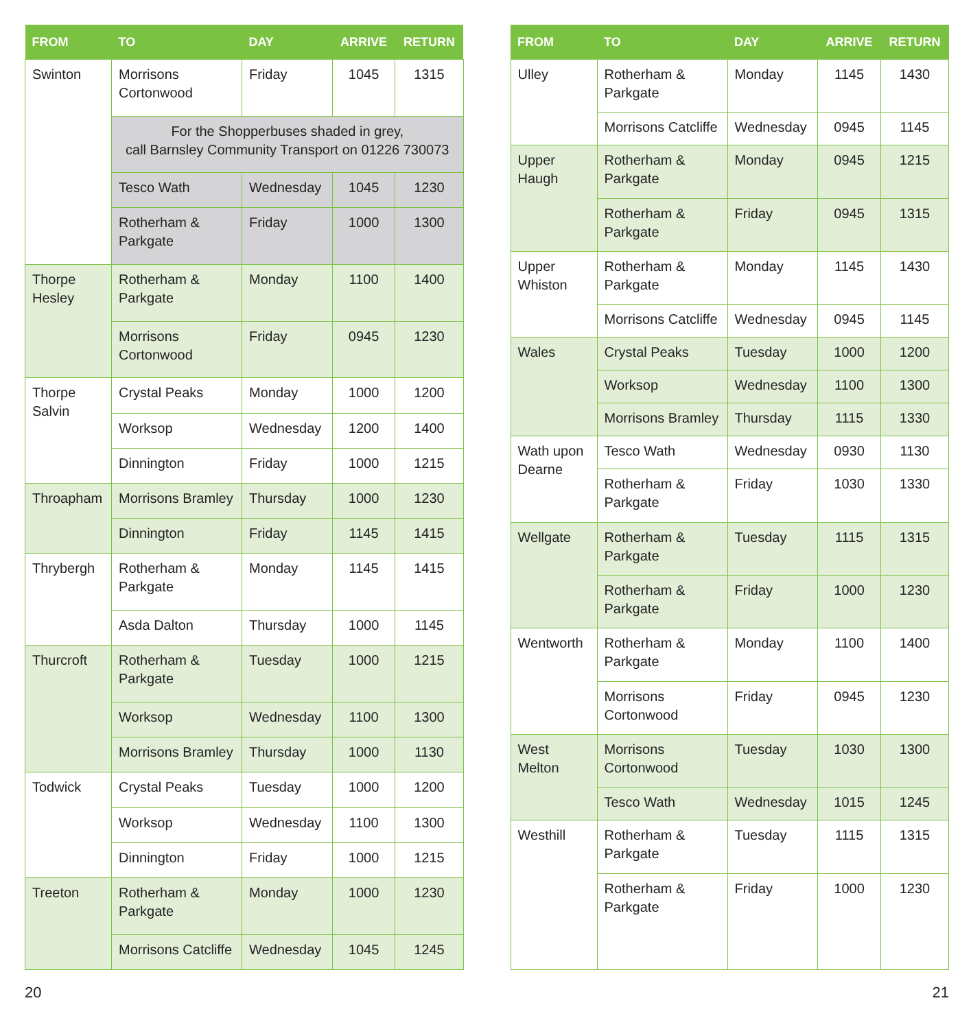| FROM | TO | DAY | ARRIVE | RETURN |
| --- | --- | --- | --- | --- |
| Swinton | Morrisons Cortonwood | Friday | 1045 | 1315 |
| | For the Shopperbuses shaded in grey, call Barnsley Community Transport on 01226 730073 | | | |
| | Tesco Wath | Wednesday | 1045 | 1230 |
| | Rotherham & Parkgate | Friday | 1000 | 1300 |
| Thorpe Hesley | Rotherham & Parkgate | Monday | 1100 | 1400 |
| | Morrisons Cortonwood | Friday | 0945 | 1230 |
| Thorpe Salvin | Crystal Peaks | Monday | 1000 | 1200 |
| | Worksop | Wednesday | 1200 | 1400 |
| | Dinnington | Friday | 1000 | 1215 |
| Throapham | Morrisons Bramley | Thursday | 1000 | 1230 |
| | Dinnington | Friday | 1145 | 1415 |
| Thrybergh | Rotherham & Parkgate | Monday | 1145 | 1415 |
| | Asda Dalton | Thursday | 1000 | 1145 |
| Thurcroft | Rotherham & Parkgate | Tuesday | 1000 | 1215 |
| | Worksop | Wednesday | 1100 | 1300 |
| | Morrisons Bramley | Thursday | 1000 | 1130 |
| Todwick | Crystal Peaks | Tuesday | 1000 | 1200 |
| | Worksop | Wednesday | 1100 | 1300 |
| | Dinnington | Friday | 1000 | 1215 |
| Treeton | Rotherham & Parkgate | Monday | 1000 | 1230 |
| | Morrisons Catcliffe | Wednesday | 1045 | 1245 |
20
| FROM | TO | DAY | ARRIVE | RETURN |
| --- | --- | --- | --- | --- |
| Ulley | Rotherham & Parkgate | Monday | 1145 | 1430 |
| | Morrisons Catcliffe | Wednesday | 0945 | 1145 |
| Upper Haugh | Rotherham & Parkgate | Monday | 0945 | 1215 |
| | Rotherham & Parkgate | Friday | 0945 | 1315 |
| Upper Whiston | Rotherham & Parkgate | Monday | 1145 | 1430 |
| | Morrisons Catcliffe | Wednesday | 0945 | 1145 |
| Wales | Crystal Peaks | Tuesday | 1000 | 1200 |
| | Worksop | Wednesday | 1100 | 1300 |
| | Morrisons Bramley | Thursday | 1115 | 1330 |
| Wath upon Dearne | Tesco Wath | Wednesday | 0930 | 1130 |
| | Rotherham & Parkgate | Friday | 1030 | 1330 |
| Wellgate | Rotherham & Parkgate | Tuesday | 1115 | 1315 |
| | Rotherham & Parkgate | Friday | 1000 | 1230 |
| Wentworth | Rotherham & Parkgate | Monday | 1100 | 1400 |
| | Morrisons Cortonwood | Friday | 0945 | 1230 |
| West Melton | Morrisons Cortonwood | Tuesday | 1030 | 1300 |
| | Tesco Wath | Wednesday | 1015 | 1245 |
| Westhill | Rotherham & Parkgate | Tuesday | 1115 | 1315 |
| | Rotherham & Parkgate | Friday | 1000 | 1230 |
21